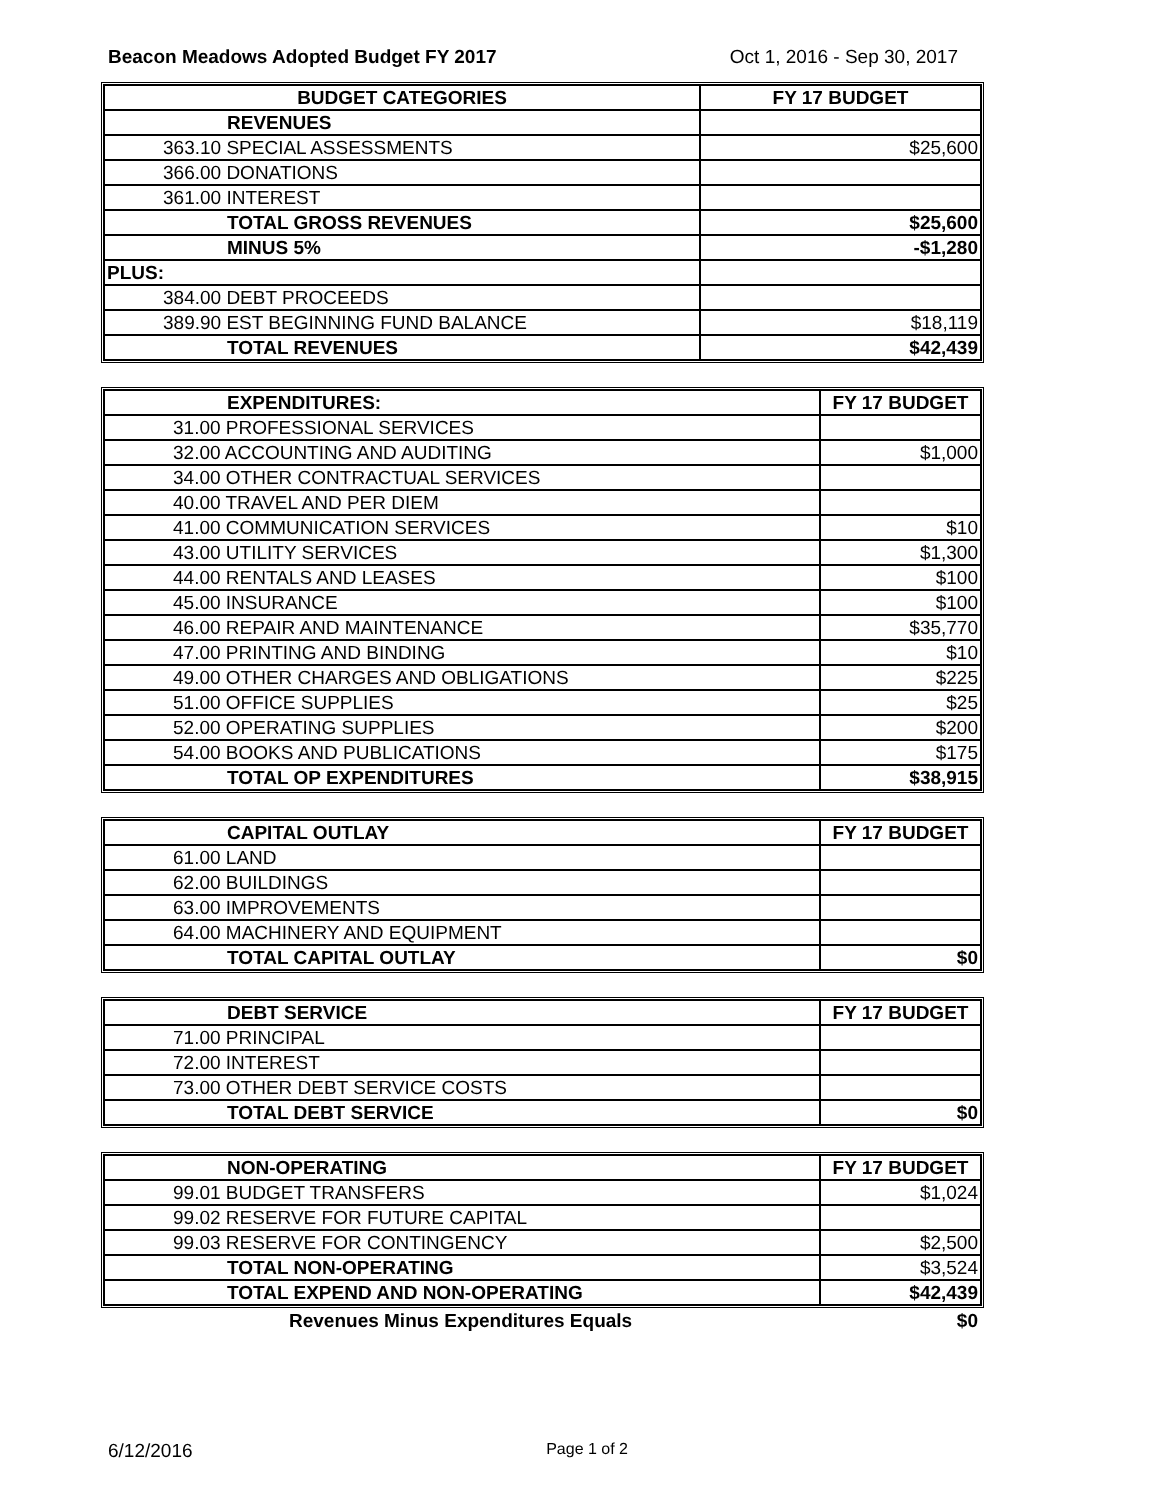Beacon Meadows Adopted Budget FY 2017 Oct 1, 2016 - Sep 30, 2017
| BUDGET CATEGORIES | FY 17 BUDGET |
| --- | --- |
| REVENUES | |
| 363.10 SPECIAL ASSESSMENTS | $25,600 |
| 366.00 DONATIONS | |
| 361.00 INTEREST | |
| TOTAL GROSS REVENUES | $25,600 |
| MINUS 5% | -$1,280 |
| PLUS: | |
| 384.00 DEBT PROCEEDS | |
| 389.90 EST BEGINNING FUND BALANCE | $18,119 |
| TOTAL REVENUES | $42,439 |
| EXPENDITURES: | FY 17 BUDGET |
| --- | --- |
| 31.00 PROFESSIONAL SERVICES | |
| 32.00 ACCOUNTING AND AUDITING | $1,000 |
| 34.00 OTHER CONTRACTUAL SERVICES | |
| 40.00 TRAVEL AND PER DIEM | |
| 41.00 COMMUNICATION SERVICES | $10 |
| 43.00 UTILITY SERVICES | $1,300 |
| 44.00 RENTALS AND LEASES | $100 |
| 45.00 INSURANCE | $100 |
| 46.00 REPAIR AND MAINTENANCE | $35,770 |
| 47.00 PRINTING AND BINDING | $10 |
| 49.00 OTHER CHARGES AND OBLIGATIONS | $225 |
| 51.00 OFFICE SUPPLIES | $25 |
| 52.00 OPERATING SUPPLIES | $200 |
| 54.00 BOOKS AND PUBLICATIONS | $175 |
| TOTAL OP EXPENDITURES | $38,915 |
| CAPITAL OUTLAY | FY 17 BUDGET |
| --- | --- |
| 61.00 LAND | |
| 62.00 BUILDINGS | |
| 63.00 IMPROVEMENTS | |
| 64.00 MACHINERY AND EQUIPMENT | |
| TOTAL CAPITAL OUTLAY | $0 |
| DEBT SERVICE | FY 17 BUDGET |
| --- | --- |
| 71.00 PRINCIPAL | |
| 72.00 INTEREST | |
| 73.00 OTHER DEBT SERVICE COSTS | |
| TOTAL DEBT SERVICE | $0 |
| NON-OPERATING | FY 17 BUDGET |
| --- | --- |
| 99.01 BUDGET TRANSFERS | $1,024 |
| 99.02 RESERVE FOR FUTURE CAPITAL | |
| 99.03 RESERVE FOR CONTINGENCY | $2,500 |
| TOTAL NON-OPERATING | $3,524 |
| TOTAL EXPEND AND NON-OPERATING | $42,439 |
Revenues Minus Expenditures Equals $0
6/12/2016 Page 1 of 2